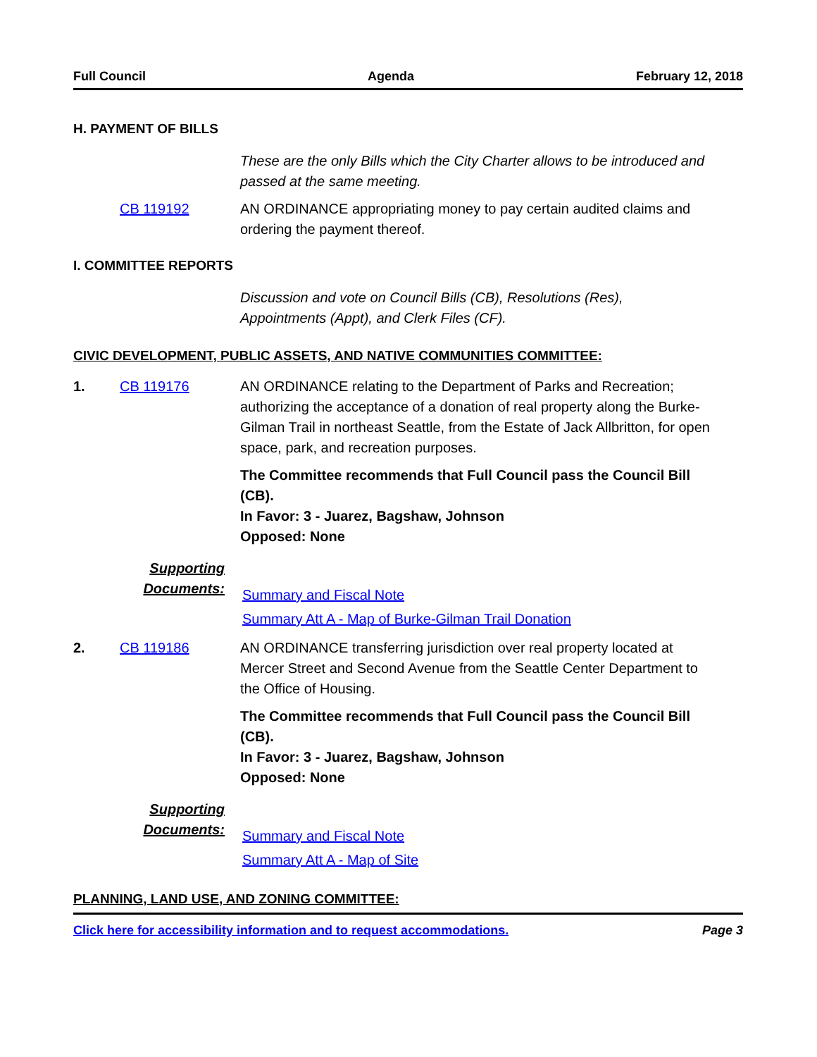Full Council Agenda February 12, 2018
H. PAYMENT OF BILLS
These are the only Bills which the City Charter allows to be introduced and passed at the same meeting.
CB 119192 AN ORDINANCE appropriating money to pay certain audited claims and ordering the payment thereof.
I. COMMITTEE REPORTS
Discussion and vote on Council Bills (CB), Resolutions (Res), Appointments (Appt), and Clerk Files (CF).
CIVIC DEVELOPMENT, PUBLIC ASSETS, AND NATIVE COMMUNITIES COMMITTEE:
1. CB 119176 AN ORDINANCE relating to the Department of Parks and Recreation; authorizing the acceptance of a donation of real property along the Burke-Gilman Trail in northeast Seattle, from the Estate of Jack Allbritton, for open space, park, and recreation purposes.
The Committee recommends that Full Council pass the Council Bill (CB).
In Favor: 3 - Juarez, Bagshaw, Johnson
Opposed: None
Supporting Documents:
Summary and Fiscal Note
Summary Att A - Map of Burke-Gilman Trail Donation
2. CB 119186 AN ORDINANCE transferring jurisdiction over real property located at Mercer Street and Second Avenue from the Seattle Center Department to the Office of Housing.
The Committee recommends that Full Council pass the Council Bill (CB).
In Favor: 3 - Juarez, Bagshaw, Johnson
Opposed: None
Supporting Documents:
Summary and Fiscal Note
Summary Att A - Map of Site
PLANNING, LAND USE, AND ZONING COMMITTEE:
Click here for accessibility information and to request accommodations. Page 3